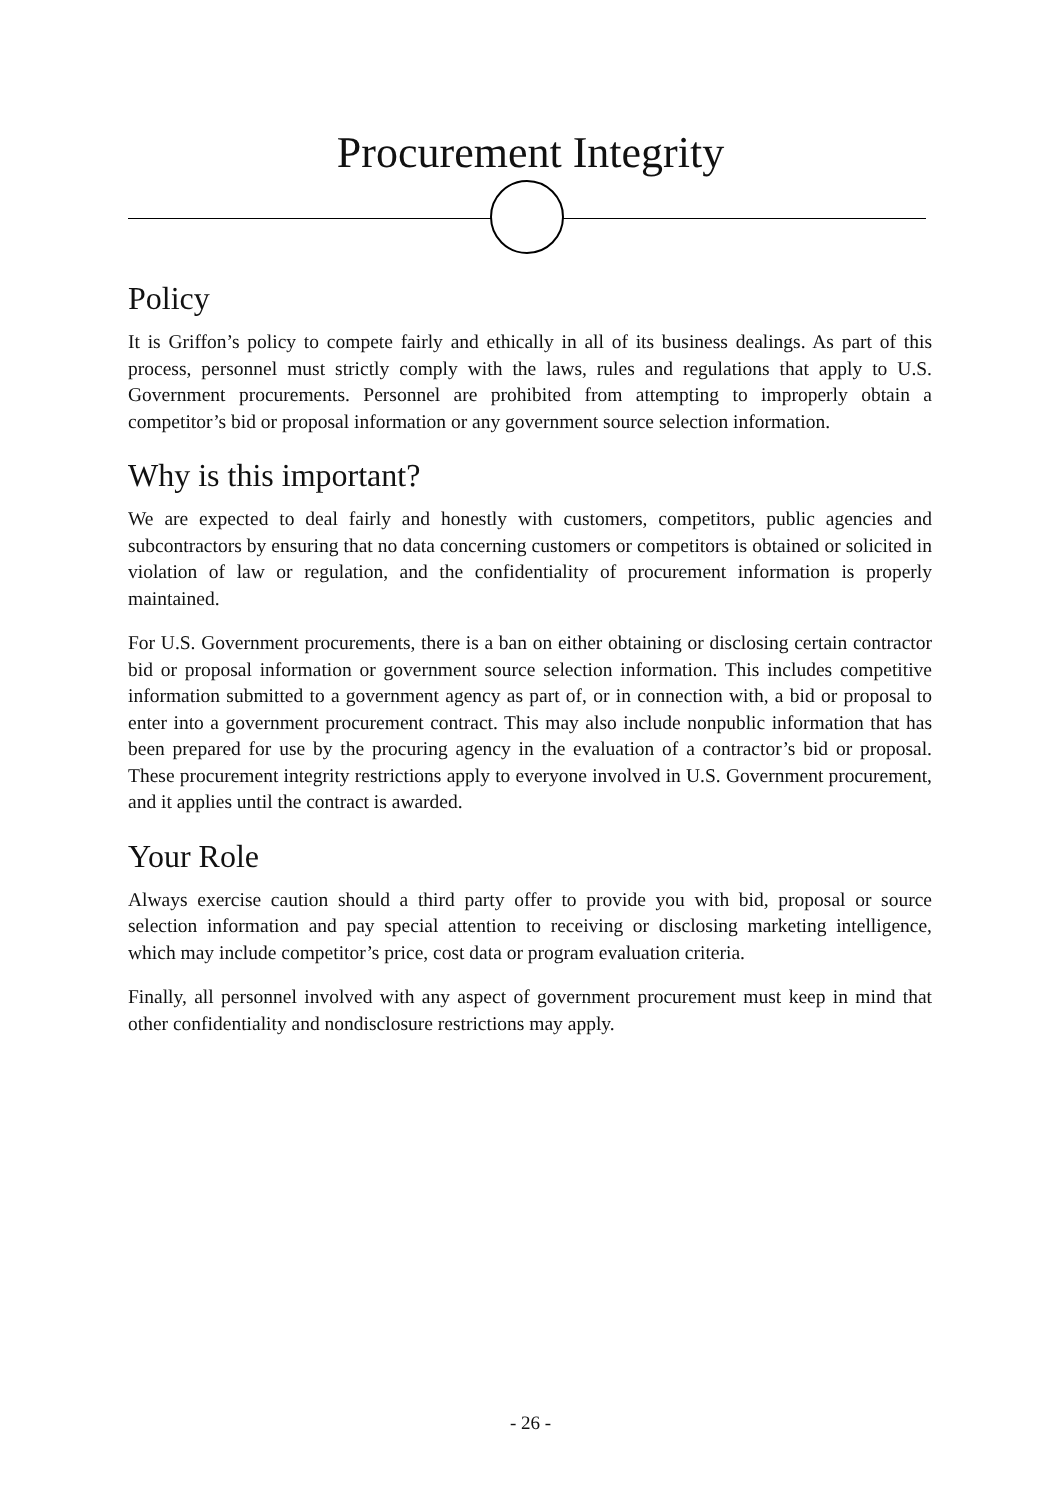Procurement Integrity
Policy
It is Griffon’s policy to compete fairly and ethically in all of its business dealings. As part of this process, personnel must strictly comply with the laws, rules and regulations that apply to U.S. Government procurements. Personnel are prohibited from attempting to improperly obtain a competitor’s bid or proposal information or any government source selection information.
Why is this important?
We are expected to deal fairly and honestly with customers, competitors, public agencies and subcontractors by ensuring that no data concerning customers or competitors is obtained or solicited in violation of law or regulation, and the confidentiality of procurement information is properly maintained.
For U.S. Government procurements, there is a ban on either obtaining or disclosing certain contractor bid or proposal information or government source selection information. This includes competitive information submitted to a government agency as part of, or in connection with, a bid or proposal to enter into a government procurement contract. This may also include nonpublic information that has been prepared for use by the procuring agency in the evaluation of a contractor’s bid or proposal. These procurement integrity restrictions apply to everyone involved in U.S. Government procurement, and it applies until the contract is awarded.
Your Role
Always exercise caution should a third party offer to provide you with bid, proposal or source selection information and pay special attention to receiving or disclosing marketing intelligence, which may include competitor’s price, cost data or program evaluation criteria.
Finally, all personnel involved with any aspect of government procurement must keep in mind that other confidentiality and nondisclosure restrictions may apply.
- 26 -